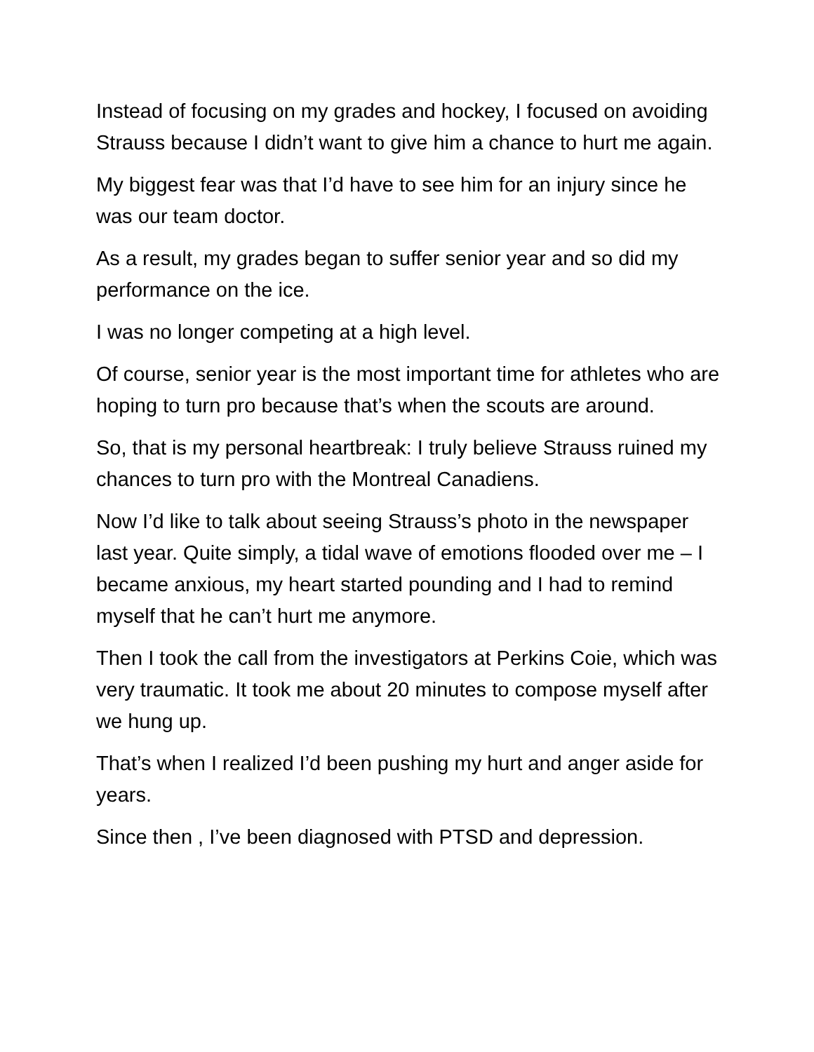Instead of focusing on my grades and hockey, I focused on avoiding Strauss because I didn’t want to give him a chance to hurt me again.
My biggest fear was that I’d have to see him for an injury since he was our team doctor.
As a result, my grades began to suffer senior year and so did my performance on the ice.
I was no longer competing at a high level.
Of course, senior year is the most important time for athletes who are hoping to turn pro because that’s when the scouts are around.
So, that is my personal heartbreak: I truly believe Strauss ruined my chances to turn pro with the Montreal Canadiens.
Now I’d like to talk about seeing Strauss’s photo in the newspaper last year. Quite simply, a tidal wave of emotions flooded over me – I became anxious, my heart started pounding and I had to remind myself that he can’t hurt me anymore.
Then I took the call from the investigators at Perkins Coie, which was very traumatic. It took me about 20 minutes to compose myself after we hung up.
That’s when I realized I’d been pushing my hurt and anger aside for years.
Since then , I’ve been diagnosed with PTSD and depression.